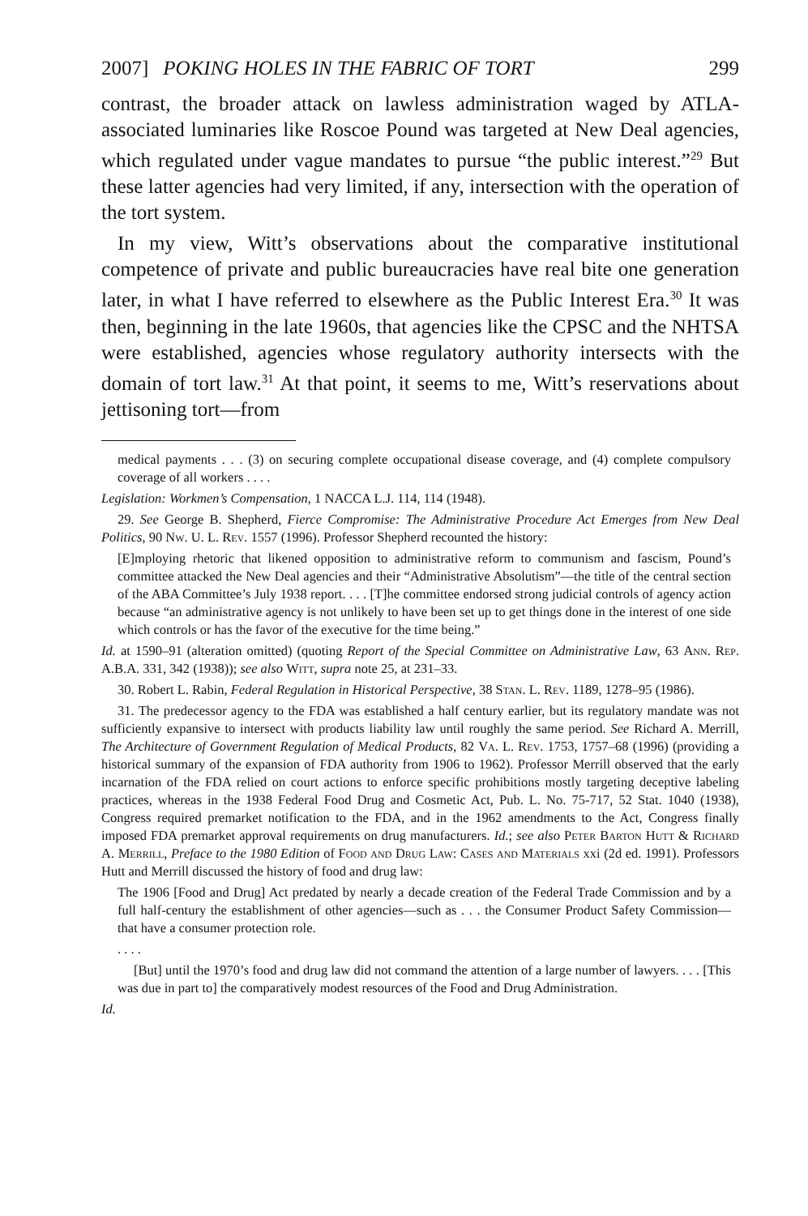2007] POKING HOLES IN THE FABRIC OF TORT 299
contrast, the broader attack on lawless administration waged by ATLA-associated luminaries like Roscoe Pound was targeted at New Deal agencies, which regulated under vague mandates to pursue “the public interest.”<sup>29</sup> But these latter agencies had very limited, if any, intersection with the operation of the tort system.
In my view, Witt’s observations about the comparative institutional competence of private and public bureaucracies have real bite one generation later, in what I have referred to elsewhere as the Public Interest Era.<sup>30</sup> It was then, beginning in the late 1960s, that agencies like the CPSC and the NHTSA were established, agencies whose regulatory authority intersects with the domain of tort law.<sup>31</sup> At that point, it seems to me, Witt’s reservations about jettisoning tort—from
medical payments . . . (3) on securing complete occupational disease coverage, and (4) complete compulsory coverage of all workers . . . .
Legislation: Workmen’s Compensation, 1 NACCA L.J. 114, 114 (1948).
29. See George B. Shepherd, Fierce Compromise: The Administrative Procedure Act Emerges from New Deal Politics, 90 Nw. U. L. Rev. 1557 (1996). Professor Shepherd recounted the history:
[E]mploying rhetoric that likened opposition to administrative reform to communism and fascism, Pound’s committee attacked the New Deal agencies and their “Administrative Absolutism”—the title of the central section of the ABA Committee’s July 1938 report. . . . [T]he committee endorsed strong judicial controls of agency action because “an administrative agency is not unlikely to have been set up to get things done in the interest of one side which controls or has the favor of the executive for the time being.”
Id. at 1590–91 (alteration omitted) (quoting Report of the Special Committee on Administrative Law, 63 Ann. Rep. A.B.A. 331, 342 (1938)); see also Witt, supra note 25, at 231–33.
30. Robert L. Rabin, Federal Regulation in Historical Perspective, 38 Stan. L. Rev. 1189, 1278–95 (1986).
31. The predecessor agency to the FDA was established a half century earlier, but its regulatory mandate was not sufficiently expansive to intersect with products liability law until roughly the same period. See Richard A. Merrill, The Architecture of Government Regulation of Medical Products, 82 Va. L. Rev. 1753, 1757–68 (1996) (providing a historical summary of the expansion of FDA authority from 1906 to 1962). Professor Merrill observed that the early incarnation of the FDA relied on court actions to enforce specific prohibitions mostly targeting deceptive labeling practices, whereas in the 1938 Federal Food Drug and Cosmetic Act, Pub. L. No. 75-717, 52 Stat. 1040 (1938), Congress required premarket notification to the FDA, and in the 1962 amendments to the Act, Congress finally imposed FDA premarket approval requirements on drug manufacturers. Id.; see also Peter Barton Hutt & Richard A. Merrill, Preface to the 1980 Edition of Food and Drug Law: Cases and Materials xxi (2d ed. 1991). Professors Hutt and Merrill discussed the history of food and drug law:
The 1906 [Food and Drug] Act predated by nearly a decade creation of the Federal Trade Commission and by a full half-century the establishment of other agencies—such as . . . the Consumer Product Safety Commission—that have a consumer protection role.
. . . .
[But] until the 1970’s food and drug law did not command the attention of a large number of lawyers. . . . [This was due in part to] the comparatively modest resources of the Food and Drug Administration.
Id.